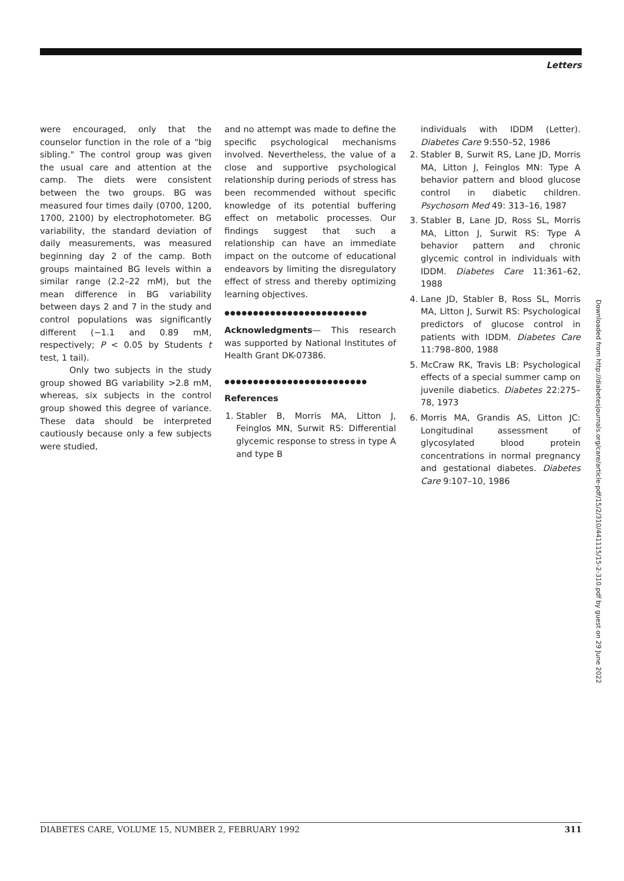Letters
were encouraged, only that the counselor function in the role of a "big sibling." The control group was given the usual care and attention at the camp. The diets were consistent between the two groups. BG was measured four times daily (0700, 1200, 1700, 2100) by electrophotometer. BG variability, the standard deviation of daily measurements, was measured beginning day 2 of the camp. Both groups maintained BG levels within a similar range (2.2–22 mM), but the mean difference in BG variability between days 2 and 7 in the study and control populations was significantly different (−1.1 and 0.89 mM, respectively; P < 0.05 by Students t test, 1 tail).
Only two subjects in the study group showed BG variability >2.8 mM, whereas, six subjects in the control group showed this degree of variance. These data should be interpreted cautiously because only a few subjects were studied,
and no attempt was made to define the specific psychological mechanisms involved. Nevertheless, the value of a close and supportive psychological relationship during periods of stress has been recommended without specific knowledge of its potential buffering effect on metabolic processes. Our findings suggest that such a relationship can have an immediate impact on the outcome of educational endeavors by limiting the disregulatory effect of stress and thereby optimizing learning objectives.
●●●●●●●●●●●●●●●●●●●●●●●●●
Acknowledgments— This research was supported by National Institutes of Health Grant DK-07386.
●●●●●●●●●●●●●●●●●●●●●●●●●
References
1. Stabler B, Morris MA, Litton J, Feinglos MN, Surwit RS: Differential glycemic response to stress in type A and type B
individuals with IDDM (Letter). Diabetes Care 9:550–52, 1986
2. Stabler B, Surwit RS, Lane JD, Morris MA, Litton J, Feinglos MN: Type A behavior pattern and blood glucose control in diabetic children. Psychosom Med 49: 313–16, 1987
3. Stabler B, Lane JD, Ross SL, Morris MA, Litton J, Surwit RS: Type A behavior pattern and chronic glycemic control in individuals with IDDM. Diabetes Care 11:361–62, 1988
4. Lane JD, Stabler B, Ross SL, Morris MA, Litton J, Surwit RS: Psychological predictors of glucose control in patients with IDDM. Diabetes Care 11:798–800, 1988
5. McCraw RK, Travis LB: Psychological effects of a special summer camp on juvenile diabetics. Diabetes 22:275–78, 1973
6. Morris MA, Grandis AS, Litton JC: Longitudinal assessment of glycosylated blood protein concentrations in normal pregnancy and gestational diabetes. Diabetes Care 9:107–10, 1986
Downloaded from http://diabetesjournals.org/care/article-pdf/15/2/310/441115/15-2-310.pdf by guest on 29 June 2022
DIABETES CARE, VOLUME 15, NUMBER 2, FEBRUARY 1992 311